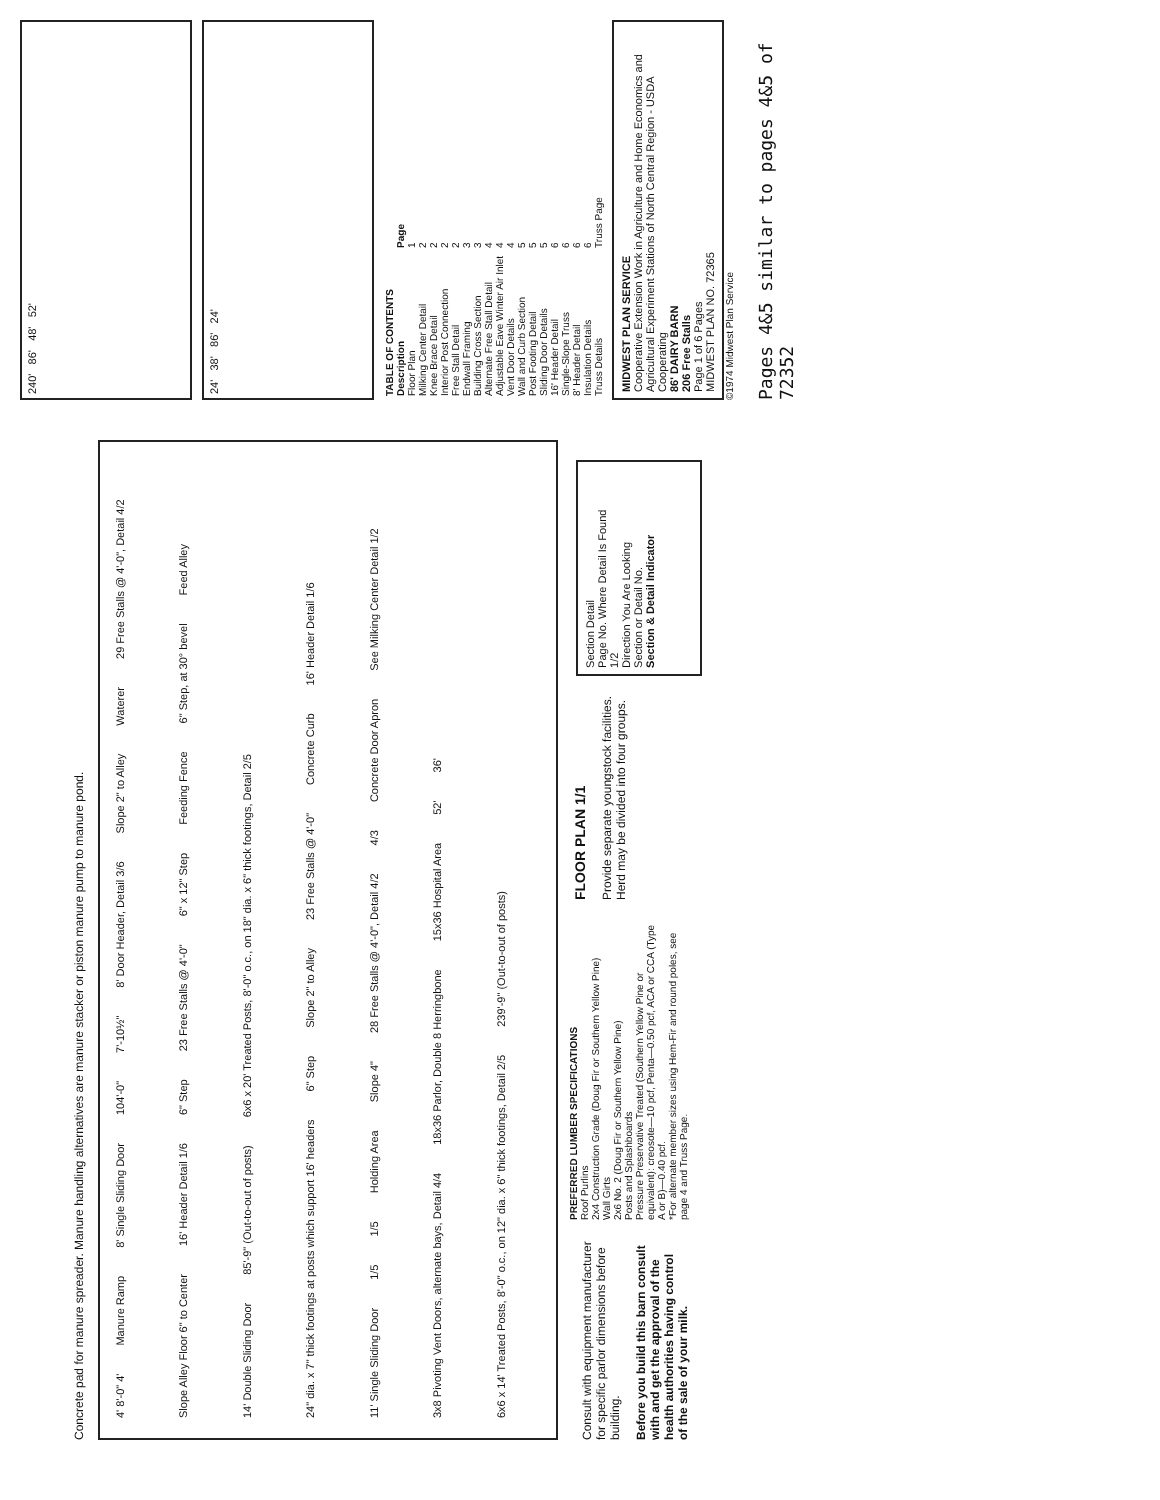Concrete pad for manure spreader. Manure handling alternatives are manure stacker or piston manure pump to manure pond.
4' 8'-0" 4' Manure Ramp 8' Single Sliding Door 104'-0" 7'-10½" 8' Door Header, Detail 3/6 Slope 2" to Alley Waterer 29 Free Stalls @ 4'-0", Detail 4/2 Slope Alley Floor 6" to Center 16' Header Detail 1/6 6" Step 23 Free Stalls @ 4'-0" 6" x 12" Step Feeding Fence 6" Step, at 30° bevel Feed Alley 14' Double Sliding Door 85'-9" (Out-to-out of posts) 6x6 x 20' Treated Posts, 8'-0" o.c., on 18" dia. x 6" thick footings, Detail 2/5 24" dia. x 7" thick footings at posts which support 16' headers 6" Step Slope 2" to Alley 23 Free Stalls @ 4'-0" Concrete Curb 16' Header Detail 1/6 11' Single Sliding Door 1/5 1/5 Holding Area Slope 4" 28 Free Stalls @ 4'-0", Detail 4/2 4/3 Concrete Door Apron See Milking Center Detail 1/2 3x8 Pivoting Vent Doors, alternate bays, Detail 4/4 18x36 Parlor, Double 8 Herringbone 15x36 Hospital Area 52' 36' 6x6 x 14' Treated Posts, 8'-0" o.c., on 12" dia. x 6" thick footings, Detail 2/5 239'-9" (Out-to-out of posts)
Consult with equipment manufacturer for specific parlor dimensions before building.
Before you build this barn consult with and get the approval of the health authorities having control of the sale of your milk.
PREFERRED LUMBER SPECIFICATIONS
Roof Purlins
2x4 Construction Grade (Doug Fir or Southern Yellow Pine)
Wall Girts
2x6 No. 2 (Doug Fir or Southern Yellow Pine)
Posts and Splashboards
Pressure Preservative Treated (Southern Yellow Pine or equivalent): creosote—10 pcf, Penta—0.50 pcf, ACA or CCA (Type A or B)—0.40 pcf.
*For alternate member sizes using Hem-Fir and round poles, see page 4 and Truss Page.
FLOOR PLAN 1/1
Provide separate youngstock facilities.
Herd may be divided into four groups.
Section Detail
Page No. Where Detail Is Found
1/2
Direction You Are Looking
Section or Detail No.
Section & Detail Indicator
240' 86' 48' 52'
24' 38' 86' 24'
| TABLE OF CONTENTS | |
| --- | --- |
| Description | Page |
| Floor Plan | 1 |
| Milking Center Detail | 2 |
| Knee Brace Detail | 2 |
| Interior Post Connection | 2 |
| Free Stall Detail | 2 |
| Endwall Framing | 3 |
| Building Cross Section | 3 |
| Alternate Free Stall Detail | 4 |
| Adjustable Eave Winter Air Inlet | 4 |
| Vent Door Details | 4 |
| Wall and Curb Section | 5 |
| Post Footing Detail | 5 |
| Sliding Door Details | 5 |
| 16' Header Detail | 6 |
| Single-Slope Truss | 6 |
| 8' Header Detail | 6 |
| Insulation Details | 6 |
| Truss Details | Truss Page |
MIDWEST PLAN SERVICE
Cooperative Extension Work in Agriculture and Home Economics and Agricultural Experiment Stations of North Central Region - USDA Cooperating
86' DAIRY BARN
206 Free Stalls
Page 1 of 6 Pages
MIDWEST PLAN NO. 72365
©1974 Midwest Plan Service
Pages 4&5 similar to pages 4&5 of 72352